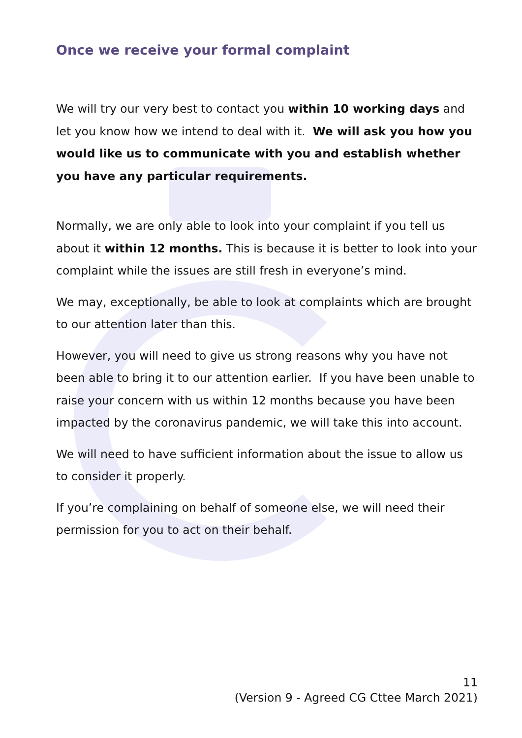Once we receive your formal complaint
We will try our very best to contact you within 10 working days and let you know how we intend to deal with it. We will ask you how you would like us to communicate with you and establish whether you have any particular requirements.
Normally, we are only able to look into your complaint if you tell us about it within 12 months. This is because it is better to look into your complaint while the issues are still fresh in everyone’s mind.
We may, exceptionally, be able to look at complaints which are brought to our attention later than this.
However, you will need to give us strong reasons why you have not been able to bring it to our attention earlier. If you have been unable to raise your concern with us within 12 months because you have been impacted by the coronavirus pandemic, we will take this into account.
We will need to have sufficient information about the issue to allow us to consider it properly.
If you’re complaining on behalf of someone else, we will need their permission for you to act on their behalf.
11
(Version 9 - Agreed CG Cttee March 2021)